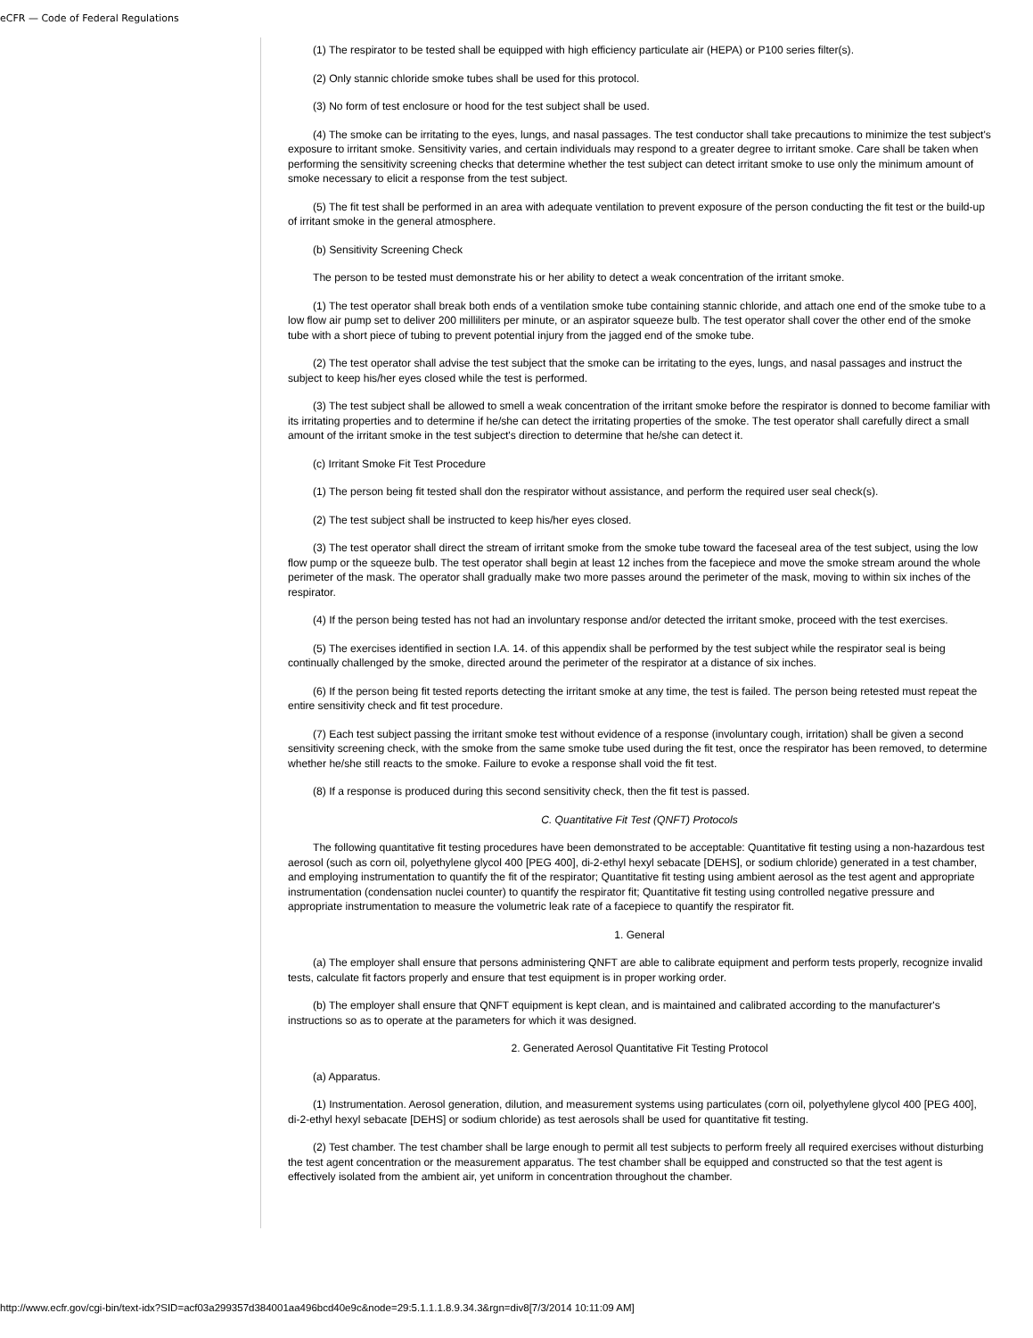eCFR — Code of Federal Regulations
(1) The respirator to be tested shall be equipped with high efficiency particulate air (HEPA) or P100 series filter(s).
(2) Only stannic chloride smoke tubes shall be used for this protocol.
(3) No form of test enclosure or hood for the test subject shall be used.
(4) The smoke can be irritating to the eyes, lungs, and nasal passages. The test conductor shall take precautions to minimize the test subject's exposure to irritant smoke. Sensitivity varies, and certain individuals may respond to a greater degree to irritant smoke. Care shall be taken when performing the sensitivity screening checks that determine whether the test subject can detect irritant smoke to use only the minimum amount of smoke necessary to elicit a response from the test subject.
(5) The fit test shall be performed in an area with adequate ventilation to prevent exposure of the person conducting the fit test or the build-up of irritant smoke in the general atmosphere.
(b) Sensitivity Screening Check
The person to be tested must demonstrate his or her ability to detect a weak concentration of the irritant smoke.
(1) The test operator shall break both ends of a ventilation smoke tube containing stannic chloride, and attach one end of the smoke tube to a low flow air pump set to deliver 200 milliliters per minute, or an aspirator squeeze bulb. The test operator shall cover the other end of the smoke tube with a short piece of tubing to prevent potential injury from the jagged end of the smoke tube.
(2) The test operator shall advise the test subject that the smoke can be irritating to the eyes, lungs, and nasal passages and instruct the subject to keep his/her eyes closed while the test is performed.
(3) The test subject shall be allowed to smell a weak concentration of the irritant smoke before the respirator is donned to become familiar with its irritating properties and to determine if he/she can detect the irritating properties of the smoke. The test operator shall carefully direct a small amount of the irritant smoke in the test subject's direction to determine that he/she can detect it.
(c) Irritant Smoke Fit Test Procedure
(1) The person being fit tested shall don the respirator without assistance, and perform the required user seal check(s).
(2) The test subject shall be instructed to keep his/her eyes closed.
(3) The test operator shall direct the stream of irritant smoke from the smoke tube toward the faceseal area of the test subject, using the low flow pump or the squeeze bulb. The test operator shall begin at least 12 inches from the facepiece and move the smoke stream around the whole perimeter of the mask. The operator shall gradually make two more passes around the perimeter of the mask, moving to within six inches of the respirator.
(4) If the person being tested has not had an involuntary response and/or detected the irritant smoke, proceed with the test exercises.
(5) The exercises identified in section I.A. 14. of this appendix shall be performed by the test subject while the respirator seal is being continually challenged by the smoke, directed around the perimeter of the respirator at a distance of six inches.
(6) If the person being fit tested reports detecting the irritant smoke at any time, the test is failed. The person being retested must repeat the entire sensitivity check and fit test procedure.
(7) Each test subject passing the irritant smoke test without evidence of a response (involuntary cough, irritation) shall be given a second sensitivity screening check, with the smoke from the same smoke tube used during the fit test, once the respirator has been removed, to determine whether he/she still reacts to the smoke. Failure to evoke a response shall void the fit test.
(8) If a response is produced during this second sensitivity check, then the fit test is passed.
C. Quantitative Fit Test (QNFT) Protocols
The following quantitative fit testing procedures have been demonstrated to be acceptable: Quantitative fit testing using a non-hazardous test aerosol (such as corn oil, polyethylene glycol 400 [PEG 400], di-2-ethyl hexyl sebacate [DEHS], or sodium chloride) generated in a test chamber, and employing instrumentation to quantify the fit of the respirator; Quantitative fit testing using ambient aerosol as the test agent and appropriate instrumentation (condensation nuclei counter) to quantify the respirator fit; Quantitative fit testing using controlled negative pressure and appropriate instrumentation to measure the volumetric leak rate of a facepiece to quantify the respirator fit.
1. General
(a) The employer shall ensure that persons administering QNFT are able to calibrate equipment and perform tests properly, recognize invalid tests, calculate fit factors properly and ensure that test equipment is in proper working order.
(b) The employer shall ensure that QNFT equipment is kept clean, and is maintained and calibrated according to the manufacturer's instructions so as to operate at the parameters for which it was designed.
2. Generated Aerosol Quantitative Fit Testing Protocol
(a) Apparatus.
(1) Instrumentation. Aerosol generation, dilution, and measurement systems using particulates (corn oil, polyethylene glycol 400 [PEG 400], di-2-ethyl hexyl sebacate [DEHS] or sodium chloride) as test aerosols shall be used for quantitative fit testing.
(2) Test chamber. The test chamber shall be large enough to permit all test subjects to perform freely all required exercises without disturbing the test agent concentration or the measurement apparatus. The test chamber shall be equipped and constructed so that the test agent is effectively isolated from the ambient air, yet uniform in concentration throughout the chamber.
http://www.ecfr.gov/cgi-bin/text-idx?SID=acf03a299357d384001aa496bcd40e9c&node=29:5.1.1.1.8.9.34.3&rgn=div8[7/3/2014 10:11:09 AM]